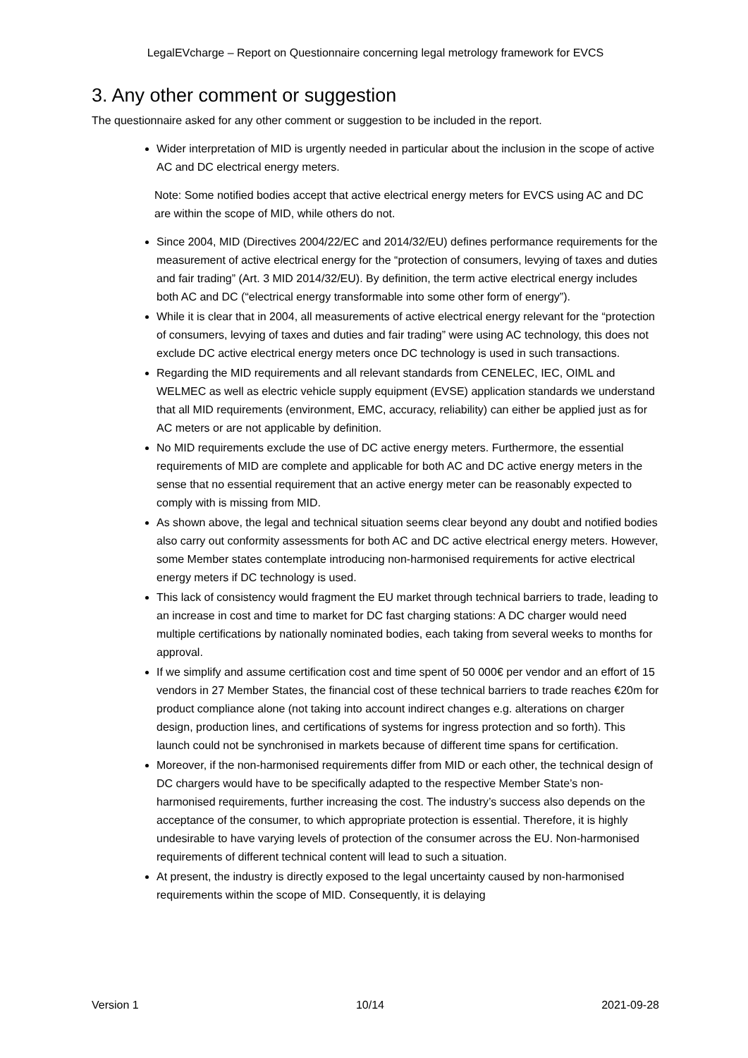LegalEVcharge – Report on Questionnaire concerning legal metrology framework for EVCS
3. Any other comment or suggestion
The questionnaire asked for any other comment or suggestion to be included in the report.
Wider interpretation of MID is urgently needed in particular about the inclusion in the scope of active AC and DC electrical energy meters.
Note: Some notified bodies accept that active electrical energy meters for EVCS using AC and DC are within the scope of MID, while others do not.
Since 2004, MID (Directives 2004/22/EC and 2014/32/EU) defines performance requirements for the measurement of active electrical energy for the “protection of consumers, levying of taxes and duties and fair trading” (Art. 3 MID 2014/32/EU). By definition, the term active electrical energy includes both AC and DC (“electrical energy transformable into some other form of energy”).
While it is clear that in 2004, all measurements of active electrical energy relevant for the “protection of consumers, levying of taxes and duties and fair trading” were using AC technology, this does not exclude DC active electrical energy meters once DC technology is used in such transactions.
Regarding the MID requirements and all relevant standards from CENELEC, IEC, OIML and WELMEC as well as electric vehicle supply equipment (EVSE) application standards we understand that all MID requirements (environment, EMC, accuracy, reliability) can either be applied just as for AC meters or are not applicable by definition.
No MID requirements exclude the use of DC active energy meters. Furthermore, the essential requirements of MID are complete and applicable for both AC and DC active energy meters in the sense that no essential requirement that an active energy meter can be reasonably expected to comply with is missing from MID.
As shown above, the legal and technical situation seems clear beyond any doubt and notified bodies also carry out conformity assessments for both AC and DC active electrical energy meters. However, some Member states contemplate introducing non-harmonised requirements for active electrical energy meters if DC technology is used.
This lack of consistency would fragment the EU market through technical barriers to trade, leading to an increase in cost and time to market for DC fast charging stations: A DC charger would need multiple certifications by nationally nominated bodies, each taking from several weeks to months for approval.
If we simplify and assume certification cost and time spent of 50 000€ per vendor and an effort of 15 vendors in 27 Member States, the financial cost of these technical barriers to trade reaches €20m for product compliance alone (not taking into account indirect changes e.g. alterations on charger design, production lines, and certifications of systems for ingress protection and so forth). This launch could not be synchronised in markets because of different time spans for certification.
Moreover, if the non-harmonised requirements differ from MID or each other, the technical design of DC chargers would have to be specifically adapted to the respective Member State’s non-harmonised requirements, further increasing the cost. The industry’s success also depends on the acceptance of the consumer, to which appropriate protection is essential. Therefore, it is highly undesirable to have varying levels of protection of the consumer across the EU. Non-harmonised requirements of different technical content will lead to such a situation.
At present, the industry is directly exposed to the legal uncertainty caused by non-harmonised requirements within the scope of MID. Consequently, it is delaying
Version 1 10/14 2021-09-28